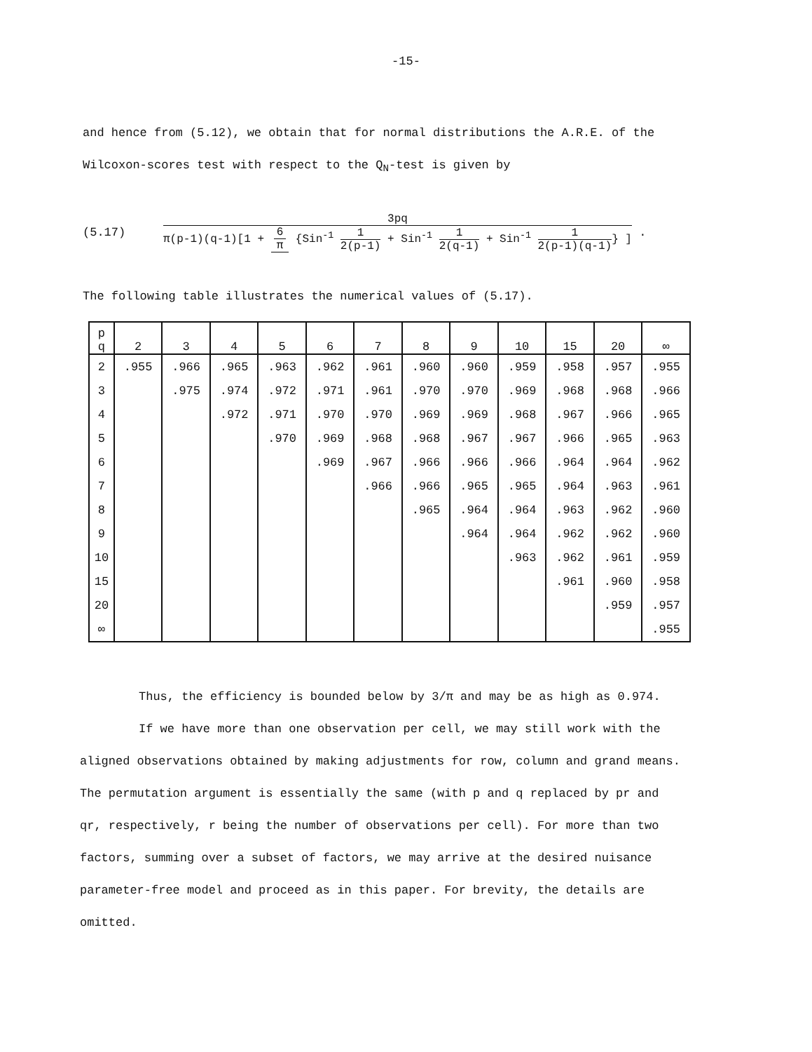-15-
and hence from (5.12), we obtain that for normal distributions the A.R.E. of the
Wilcoxon-scores test with respect to the Q<sub>N</sub>-test is given by
(5.17) 3pq π(p-1)(q-1)[1 + 6 π {Sin<sup>-1</sup> 1 2(p-1) + Sin<sup>-1</sup> 1 2(q-1) + Sin<sup>-1</sup> 1 2(p-1)(q-1)} ] .
The following table illustrates the numerical values of (5.17).
| p q | 2 | 3 | 4 | 5 | 6 | 7 | 8 | 9 | 10 | 15 | 20 | ∞ |
| --- | --- | --- | --- | --- | --- | --- | --- | --- | --- | --- | --- | --- |
| 2 | .955 | .966 | .965 | .963 | .962 | .961 | .960 | .960 | .959 | .958 | .957 | .955 |
| 3 | | .975 | .974 | .972 | .971 | .961 | .970 | .970 | .969 | .968 | .968 | .966 |
| 4 | | | .972 | .971 | .970 | .970 | .969 | .969 | .968 | .967 | .966 | .965 |
| 5 | | | | .970 | .969 | .968 | .968 | .967 | .967 | .966 | .965 | .963 |
| 6 | | | | | .969 | .967 | .966 | .966 | .966 | .964 | .964 | .962 |
| 7 | | | | | | .966 | .966 | .965 | .965 | .964 | .963 | .961 |
| 8 | | | | | | | .965 | .964 | .964 | .963 | .962 | .960 |
| 9 | | | | | | | | .964 | .964 | .962 | .962 | .960 |
| 10 | | | | | | | | | .963 | .962 | .961 | .959 |
| 15 | | | | | | | | | | .961 | .960 | .958 |
| 20 | | | | | | | | | | | .959 | .957 |
| ∞ | | | | | | | | | | | | .955 |
Thus, the efficiency is bounded below by 3/π and may be as high as 0.974.
If we have more than one observation per cell, we may still work with the
aligned observations obtained by making adjustments for row, column and grand means.
The permutation argument is essentially the same (with p and q replaced by pr and
qr, respectively, r being the number of observations per cell). For more than two
factors, summing over a subset of factors, we may arrive at the desired nuisance
parameter-free model and proceed as in this paper. For brevity, the details are
omitted.